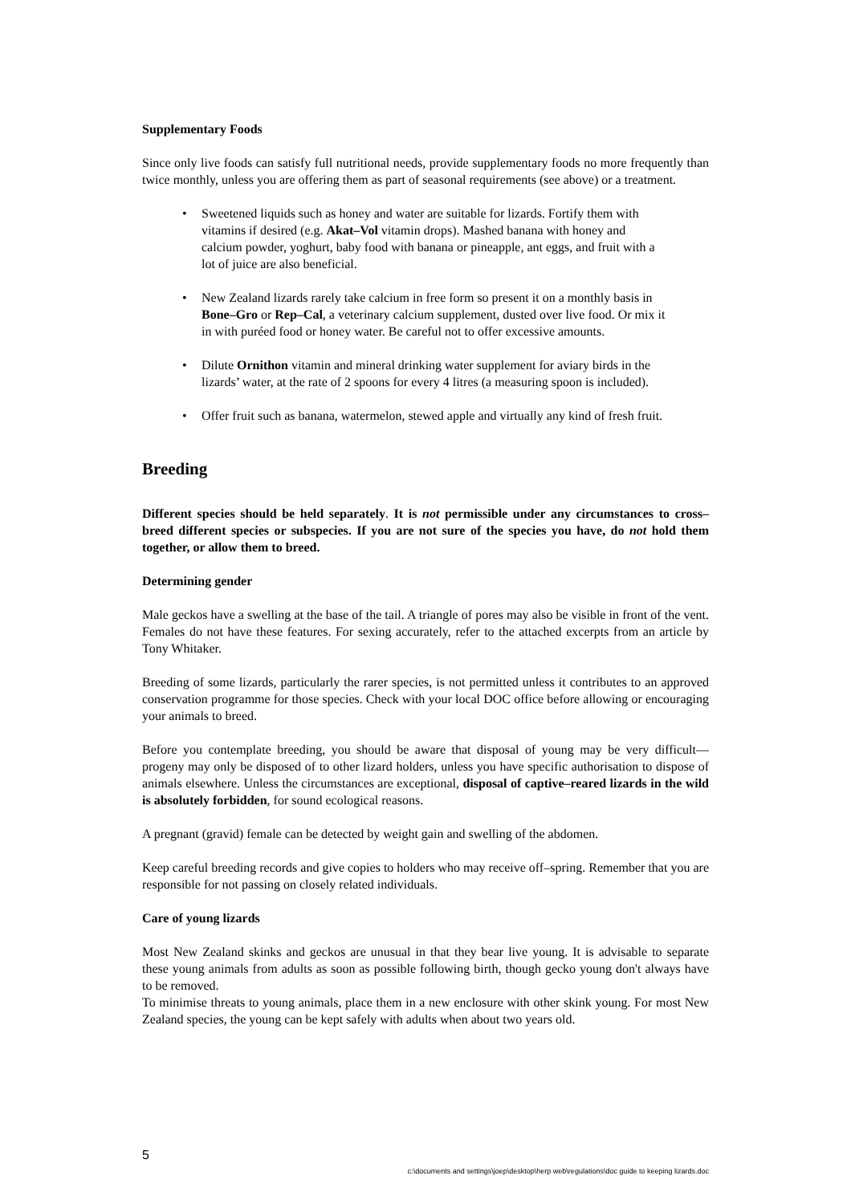Supplementary Foods
Since only live foods can satisfy full nutritional needs, provide supplementary foods no more frequently than twice monthly, unless you are offering them as part of seasonal requirements (see above) or a treatment.
• Sweetened liquids such as honey and water are suitable for lizards. Fortify them with vitamins if desired (e.g. Akat–Vol vitamin drops). Mashed banana with honey and calcium powder, yoghurt, baby food with banana or pineapple, ant eggs, and fruit with a lot of juice are also beneficial.
• New Zealand lizards rarely take calcium in free form so present it on a monthly basis in Bone–Gro or Rep–Cal, a veterinary calcium supplement, dusted over live food. Or mix it in with puréed food or honey water. Be careful not to offer excessive amounts.
• Dilute Ornithon vitamin and mineral drinking water supplement for aviary birds in the lizards’ water, at the rate of 2 spoons for every 4 litres (a measuring spoon is included).
• Offer fruit such as banana, watermelon, stewed apple and virtually any kind of fresh fruit.
Breeding
Different species should be held separately. It is not permissible under any circumstances to cross–breed different species or subspecies. If you are not sure of the species you have, do not hold them together, or allow them to breed.
Determining gender
Male geckos have a swelling at the base of the tail. A triangle of pores may also be visible in front of the vent. Females do not have these features. For sexing accurately, refer to the attached excerpts from an article by Tony Whitaker.
Breeding of some lizards, particularly the rarer species, is not permitted unless it contributes to an approved conservation programme for those species. Check with your local DOC office before allowing or encouraging your animals to breed.
Before you contemplate breeding, you should be aware that disposal of young may be very difficult—progeny may only be disposed of to other lizard holders, unless you have specific authorisation to dispose of animals elsewhere. Unless the circumstances are exceptional, disposal of captive–reared lizards in the wild is absolutely forbidden, for sound ecological reasons.
A pregnant (gravid) female can be detected by weight gain and swelling of the abdomen.
Keep careful breeding records and give copies to holders who may receive off–spring. Remember that you are responsible for not passing on closely related individuals.
Care of young lizards
Most New Zealand skinks and geckos are unusual in that they bear live young. It is advisable to separate these young animals from adults as soon as possible following birth, though gecko young don't always have to be removed.
To minimise threats to young animals, place them in a new enclosure with other skink young. For most New Zealand species, the young can be kept safely with adults when about two years old.
5
c:\documents and settings\joep\desktop\herp web\regulations\doc guide to keeping lizards.doc